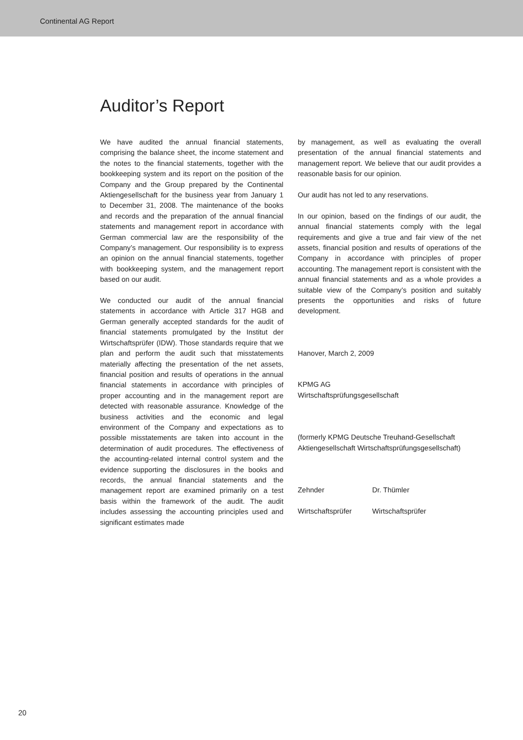Continental AG Report
Auditor’s Report
We have audited the annual financial statements, comprising the balance sheet, the income statement and the notes to the financial statements, together with the bookkeeping system and its report on the position of the Company and the Group prepared by the Continental Aktiengesellschaft for the business year from January 1 to December 31, 2008. The maintenance of the books and records and the preparation of the annual financial statements and management report in accordance with German commercial law are the responsibility of the Company’s management. Our responsibility is to express an opinion on the annual financial statements, together with bookkeeping system, and the management report based on our audit.
We conducted our audit of the annual financial statements in accordance with Article 317 HGB and German generally accepted standards for the audit of financial statements promulgated by the Institut der Wirtschaftsprüfer (IDW). Those standards require that we plan and perform the audit such that misstatements materially affecting the presentation of the net assets, financial position and results of operations in the annual financial statements in accordance with principles of proper accounting and in the management report are detected with reasonable assurance. Knowledge of the business activities and the economic and legal environment of the Company and expectations as to possible misstatements are taken into account in the determination of audit procedures. The effectiveness of the accounting-related internal control system and the evidence supporting the disclosures in the books and records, the annual financial statements and the management report are examined primarily on a test basis within the framework of the audit. The audit includes assessing the accounting principles used and significant estimates made
by management, as well as evaluating the overall presentation of the annual financial statements and management report. We believe that our audit provides a reasonable basis for our opinion.
Our audit has not led to any reservations.
In our opinion, based on the findings of our audit, the annual financial statements comply with the legal requirements and give a true and fair view of the net assets, financial position and results of operations of the Company in accordance with principles of proper accounting. The management report is consistent with the annual financial statements and as a whole provides a suitable view of the Company’s position and suitably presents the opportunities and risks of future development.
Hanover, March 2, 2009
KPMG AG
Wirtschaftsprüfungsgesellschaft
(formerly KPMG Deutsche Treuhand-Gesellschaft Aktiengesellschaft Wirtschaftsprüfungsgesellschaft)
Zehnder Dr. Thümler
Wirtschaftsprüfer Wirtschaftsprüfer
20